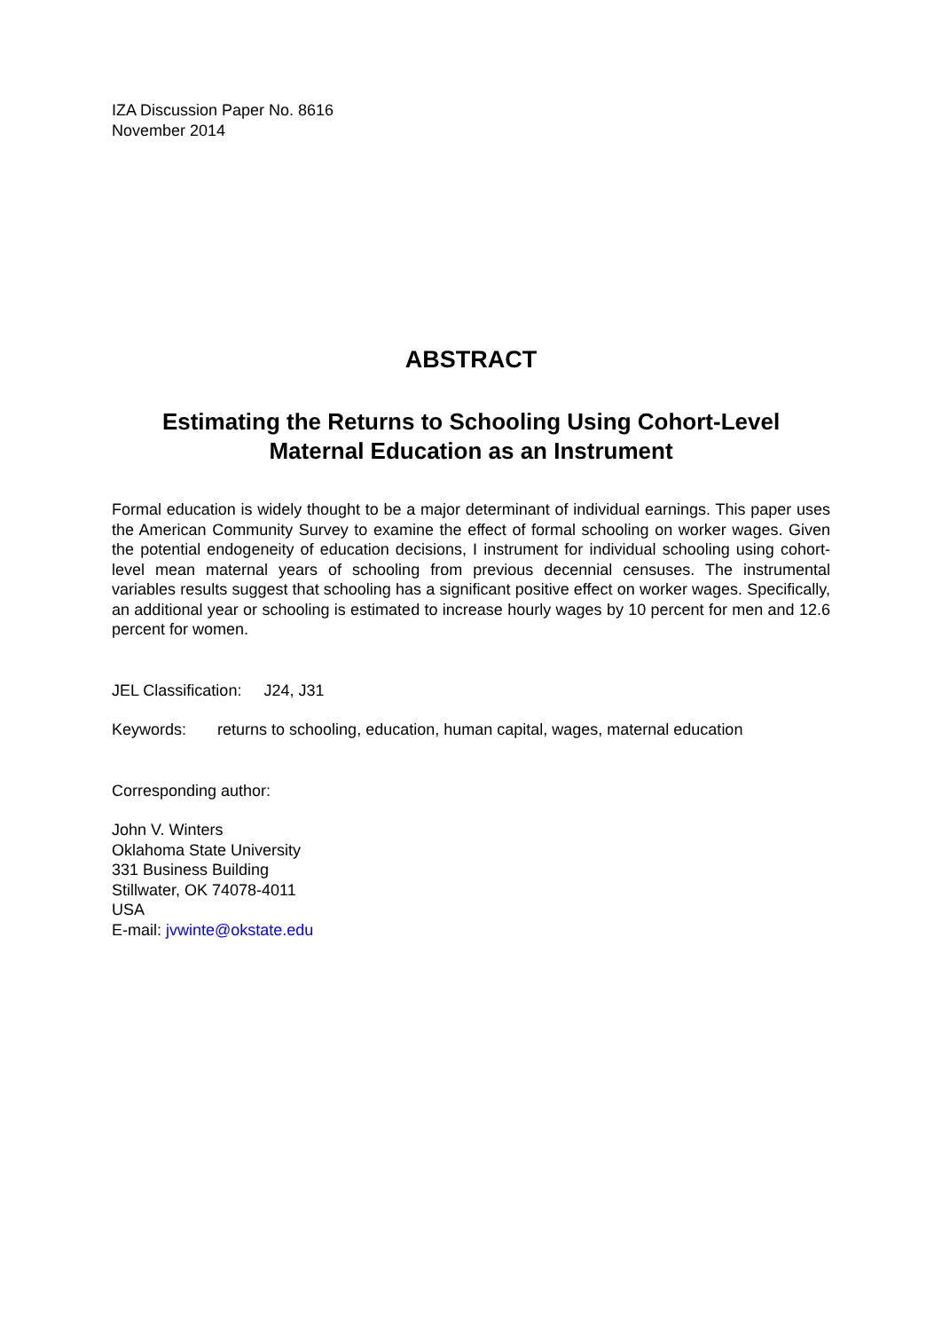IZA Discussion Paper No. 8616
November 2014
ABSTRACT
Estimating the Returns to Schooling Using Cohort-Level
Maternal Education as an Instrument
Formal education is widely thought to be a major determinant of individual earnings. This paper uses the American Community Survey to examine the effect of formal schooling on worker wages. Given the potential endogeneity of education decisions, I instrument for individual schooling using cohort-level mean maternal years of schooling from previous decennial censuses. The instrumental variables results suggest that schooling has a significant positive effect on worker wages. Specifically, an additional year or schooling is estimated to increase hourly wages by 10 percent for men and 12.6 percent for women.
JEL Classification: J24, J31
Keywords: returns to schooling, education, human capital, wages, maternal education
Corresponding author:
John V. Winters
Oklahoma State University
331 Business Building
Stillwater, OK 74078-4011
USA
E-mail: jvwinte@okstate.edu